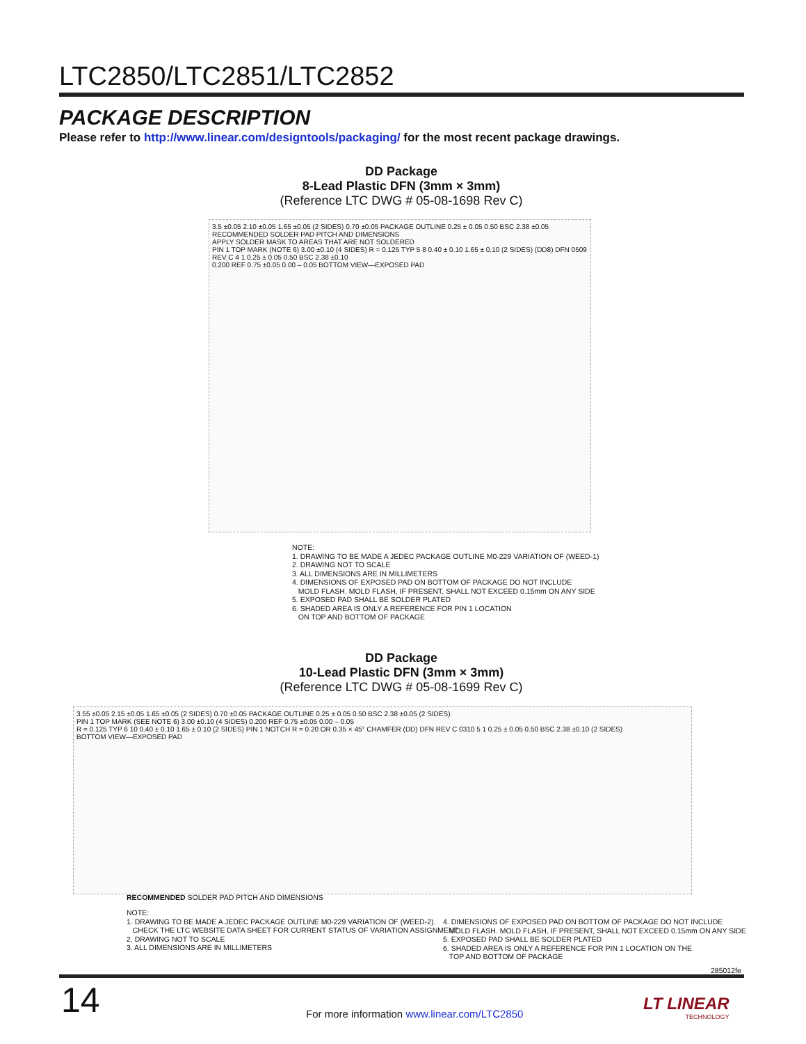LTC2850/LTC2851/LTC2852
PACKAGE DESCRIPTION
Please refer to http://www.linear.com/designtools/packaging/ for the most recent package drawings.
DD Package
8-Lead Plastic DFN (3mm × 3mm)
(Reference LTC DWG # 05-08-1698 Rev C)
3.5 ±0.05 2.10 ±0.05 1.65 ±0.05 (2 SIDES) 0.70 ±0.05 PACKAGE OUTLINE 0.25 ± 0.05 0.50 BSC 2.38 ±0.05
RECOMMENDED SOLDER PAD PITCH AND DIMENSIONS
APPLY SOLDER MASK TO AREAS THAT ARE NOT SOLDERED
PIN 1 TOP MARK (NOTE 6) 3.00 ±0.10 (4 SIDES) R = 0.125 TYP 5 8 0.40 ± 0.10 1.65 ± 0.10 (2 SIDES) (DD8) DFN 0509 REV C 4 1 0.25 ± 0.05 0.50 BSC 2.38 ±0.10
0.200 REF 0.75 ±0.05 0.00 – 0.05 BOTTOM VIEW—EXPOSED PAD
NOTE:
1. DRAWING TO BE MADE A JEDEC PACKAGE OUTLINE M0-229 VARIATION OF (WEED-1)
2. DRAWING NOT TO SCALE
3. ALL DIMENSIONS ARE IN MILLIMETERS
4. DIMENSIONS OF EXPOSED PAD ON BOTTOM OF PACKAGE DO NOT INCLUDE
MOLD FLASH. MOLD FLASH, IF PRESENT, SHALL NOT EXCEED 0.15mm ON ANY SIDE
5. EXPOSED PAD SHALL BE SOLDER PLATED
6. SHADED AREA IS ONLY A REFERENCE FOR PIN 1 LOCATION
ON TOP AND BOTTOM OF PACKAGE
DD Package
10-Lead Plastic DFN (3mm × 3mm)
(Reference LTC DWG # 05-08-1699 Rev C)
3.55 ±0.05 2.15 ±0.05 1.65 ±0.05 (2 SIDES) 0.70 ±0.05 PACKAGE OUTLINE 0.25 ± 0.05 0.50 BSC 2.38 ±0.05 (2 SIDES)
PIN 1 TOP MARK (SEE NOTE 6) 3.00 ±0.10 (4 SIDES) 0.200 REF 0.75 ±0.05 0.00 – 0.05
R = 0.125 TYP 6 10 0.40 ± 0.10 1.65 ± 0.10 (2 SIDES) PIN 1 NOTCH R = 0.20 OR 0.35 × 45° CHAMFER (DD) DFN REV C 0310 5 1 0.25 ± 0.05 0.50 BSC 2.38 ±0.10 (2 SIDES)
BOTTOM VIEW—EXPOSED PAD
RECOMMENDED SOLDER PAD PITCH AND DIMENSIONS
NOTE:
1. DRAWING TO BE MADE A JEDEC PACKAGE OUTLINE M0-229 VARIATION OF (WEED-2).
CHECK THE LTC WEBSITE DATA SHEET FOR CURRENT STATUS OF VARIATION ASSIGNMENT
2. DRAWING NOT TO SCALE
3. ALL DIMENSIONS ARE IN MILLIMETERS
4. DIMENSIONS OF EXPOSED PAD ON BOTTOM OF PACKAGE DO NOT INCLUDE
MOLD FLASH. MOLD FLASH, IF PRESENT, SHALL NOT EXCEED 0.15mm ON ANY SIDE
5. EXPOSED PAD SHALL BE SOLDER PLATED
6. SHADED AREA IS ONLY A REFERENCE FOR PIN 1 LOCATION ON THE
TOP AND BOTTOM OF PACKAGE
285012fe
14
For more information www.linear.com/LTC2850
LT LINEAR
TECHNOLOGY